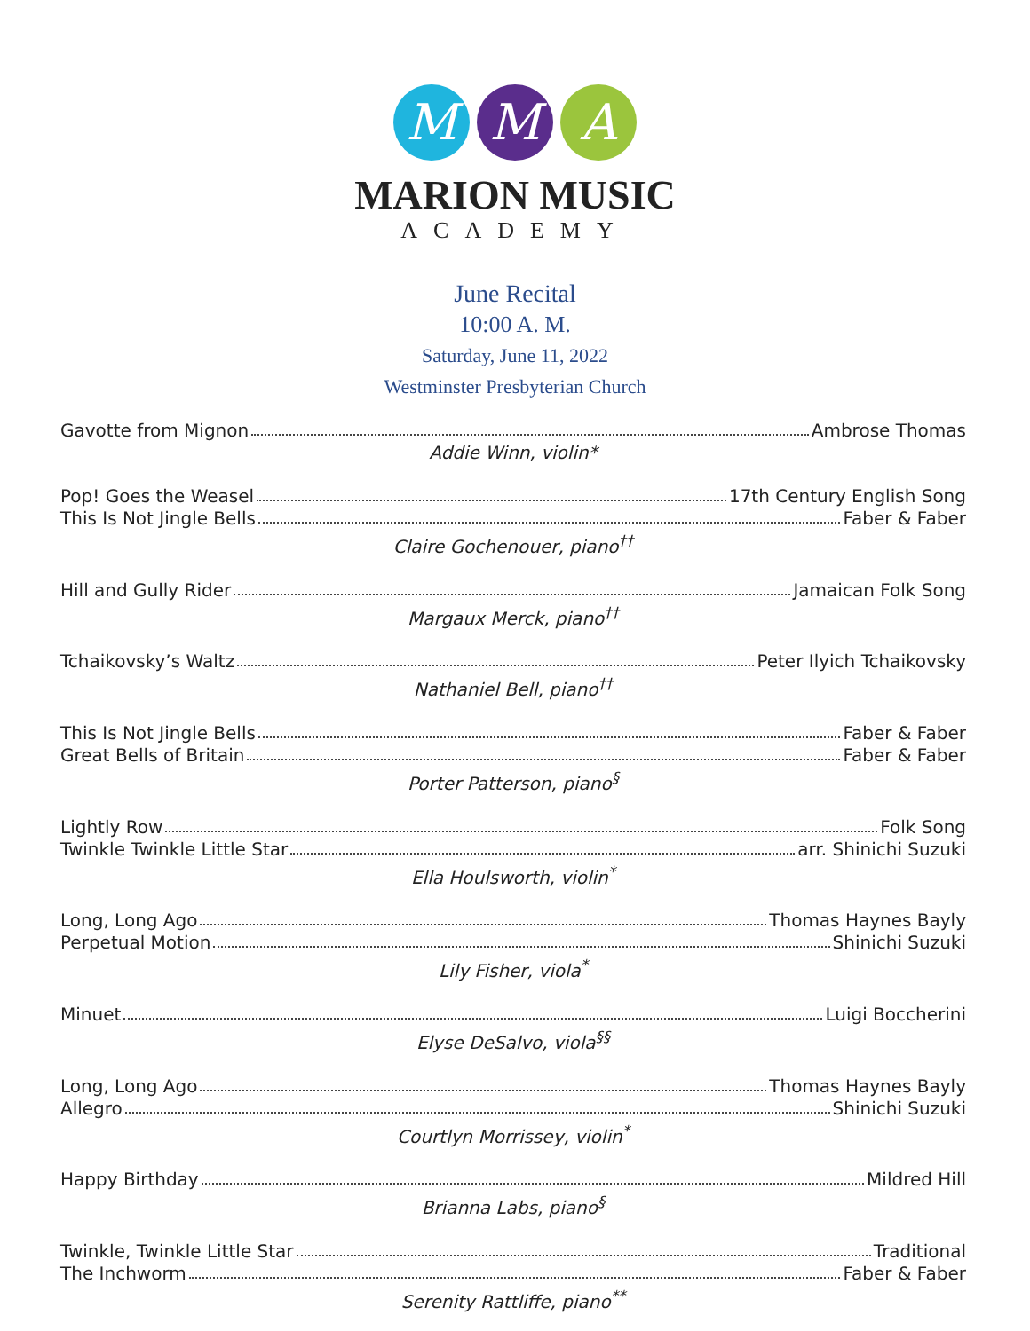M M A
MARION MUSIC
ACADEMY
June Recital
10:00 A. M.
Saturday, June 11, 2022
Westminster Presbyterian Church
Gavotte from Mignon Ambrose Thomas
Addie Winn, violin*
Pop! Goes the Weasel 17th Century English Song
This Is Not Jingle Bells Faber & Faber
Claire Gochenouer, piano<sup>††</sup>
Hill and Gully Rider Jamaican Folk Song
Margaux Merck, piano<sup>††</sup>
Tchaikovsky’s Waltz Peter Ilyich Tchaikovsky
Nathaniel Bell, piano<sup>††</sup>
This Is Not Jingle Bells Faber & Faber
Great Bells of Britain Faber & Faber
Porter Patterson, piano<sup>§</sup>
Lightly Row Folk Song
Twinkle Twinkle Little Star arr. Shinichi Suzuki
Ella Houlsworth, violin<sup>*</sup>
Long, Long Ago Thomas Haynes Bayly
Perpetual Motion Shinichi Suzuki
Lily Fisher, viola<sup>*</sup>
Minuet Luigi Boccherini
Elyse DeSalvo, viola<sup>§§</sup>
Long, Long Ago Thomas Haynes Bayly
Allegro Shinichi Suzuki
Courtlyn Morrissey, violin<sup>*</sup>
Happy Birthday Mildred Hill
Brianna Labs, piano<sup>§</sup>
Twinkle, Twinkle Little Star Traditional
The Inchworm Faber & Faber
Serenity Rattliffe, piano<sup>**</sup>